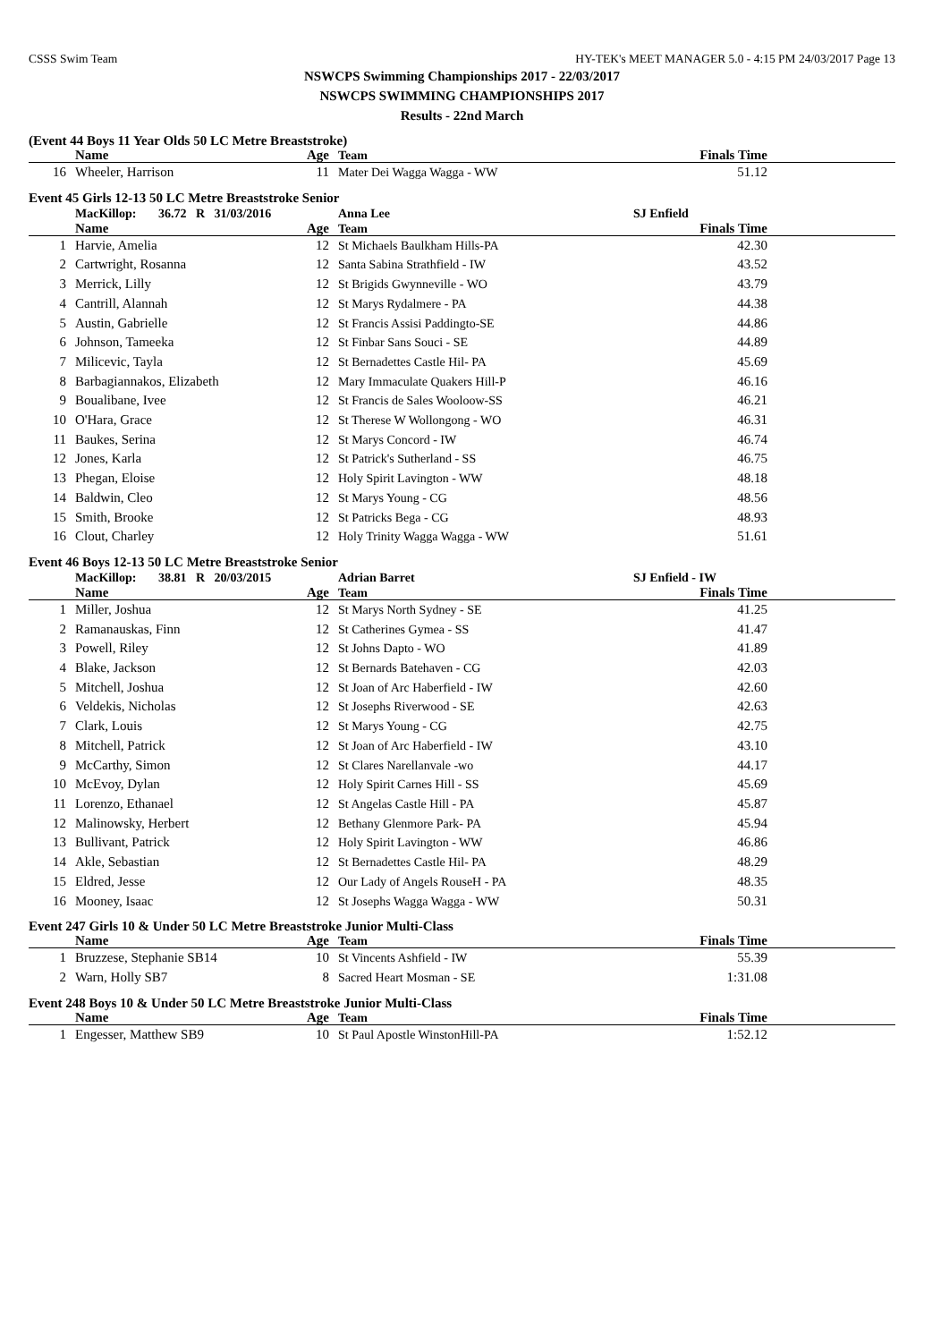CSSS Swim Team HY-TEK's MEET MANAGER 5.0 - 4:15 PM 24/03/2017 Page 13
NSWCPS Swimming Championships 2017 - 22/03/2017
NSWCPS SWIMMING CHAMPIONSHIPS 2017
Results - 22nd March
(Event 44 Boys 11 Year Olds 50 LC Metre Breaststroke)
| | Name | Age | Team | Finals Time | |
| --- | --- | --- | --- | --- | --- |
| 16 | Wheeler, Harrison | 11 | Mater Dei Wagga Wagga - WW | 51.12 | |
Event 45 Girls 12-13 50 LC Metre Breaststroke Senior
| | MacKillop: 36.72 R 31/03/2016 | | Anna Lee | SJ Enfield | |
| | Name | Age | Team | Finals Time | |
| 1 | Harvie, Amelia | 12 | St Michaels Baulkham Hills-PA | 42.30 | |
| 2 | Cartwright, Rosanna | 12 | Santa Sabina Strathfield - IW | 43.52 | |
| 3 | Merrick, Lilly | 12 | St Brigids Gwynneville - WO | 43.79 | |
| 4 | Cantrill, Alannah | 12 | St Marys Rydalmere - PA | 44.38 | |
| 5 | Austin, Gabrielle | 12 | St Francis Assisi Paddingto-SE | 44.86 | |
| 6 | Johnson, Tameeka | 12 | St Finbar Sans Souci - SE | 44.89 | |
| 7 | Milicevic, Tayla | 12 | St Bernadettes Castle Hil- PA | 45.69 | |
| 8 | Barbagiannakos, Elizabeth | 12 | Mary Immaculate Quakers Hill-P | 46.16 | |
| 9 | Boualibane, Ivee | 12 | St Francis de Sales Wooloow-SS | 46.21 | |
| 10 | O'Hara, Grace | 12 | St Therese W Wollongong - WO | 46.31 | |
| 11 | Baukes, Serina | 12 | St Marys Concord - IW | 46.74 | |
| 12 | Jones, Karla | 12 | St Patrick's Sutherland - SS | 46.75 | |
| 13 | Phegan, Eloise | 12 | Holy Spirit Lavington - WW | 48.18 | |
| 14 | Baldwin, Cleo | 12 | St Marys Young - CG | 48.56 | |
| 15 | Smith, Brooke | 12 | St Patricks Bega - CG | 48.93 | |
| 16 | Clout, Charley | 12 | Holy Trinity Wagga Wagga - WW | 51.61 | |
Event 46 Boys 12-13 50 LC Metre Breaststroke Senior
| | MacKillop: 38.81 R 20/03/2015 | | Adrian Barret | SJ Enfield - IW | |
| | Name | Age | Team | Finals Time | |
| 1 | Miller, Joshua | 12 | St Marys North Sydney - SE | 41.25 | |
| 2 | Ramanauskas, Finn | 12 | St Catherines Gymea - SS | 41.47 | |
| 3 | Powell, Riley | 12 | St Johns Dapto - WO | 41.89 | |
| 4 | Blake, Jackson | 12 | St Bernards Batehaven - CG | 42.03 | |
| 5 | Mitchell, Joshua | 12 | St Joan of Arc Haberfield - IW | 42.60 | |
| 6 | Veldekis, Nicholas | 12 | St Josephs Riverwood - SE | 42.63 | |
| 7 | Clark, Louis | 12 | St Marys Young - CG | 42.75 | |
| 8 | Mitchell, Patrick | 12 | St Joan of Arc Haberfield - IW | 43.10 | |
| 9 | McCarthy, Simon | 12 | St Clares Narellanvale -wo | 44.17 | |
| 10 | McEvoy, Dylan | 12 | Holy Spirit Carnes Hill - SS | 45.69 | |
| 11 | Lorenzo, Ethanael | 12 | St Angelas Castle Hill - PA | 45.87 | |
| 12 | Malinowsky, Herbert | 12 | Bethany Glenmore Park- PA | 45.94 | |
| 13 | Bullivant, Patrick | 12 | Holy Spirit Lavington - WW | 46.86 | |
| 14 | Akle, Sebastian | 12 | St Bernadettes Castle Hil- PA | 48.29 | |
| 15 | Eldred, Jesse | 12 | Our Lady of Angels RouseH - PA | 48.35 | |
| 16 | Mooney, Isaac | 12 | St Josephs Wagga Wagga - WW | 50.31 | |
Event 247 Girls 10 & Under 50 LC Metre Breaststroke Junior Multi-Class
| | Name | Age | Team | Finals Time | |
| --- | --- | --- | --- | --- | --- |
| 1 | Bruzzese, Stephanie SB14 | 10 | St Vincents Ashfield - IW | 55.39 | |
| 2 | Warn, Holly SB7 | 8 | Sacred Heart Mosman - SE | 1:31.08 | |
Event 248 Boys 10 & Under 50 LC Metre Breaststroke Junior Multi-Class
| | Name | Age | Team | Finals Time | |
| --- | --- | --- | --- | --- | --- |
| 1 | Engesser, Matthew SB9 | 10 | St Paul Apostle WinstonHill-PA | 1:52.12 | |